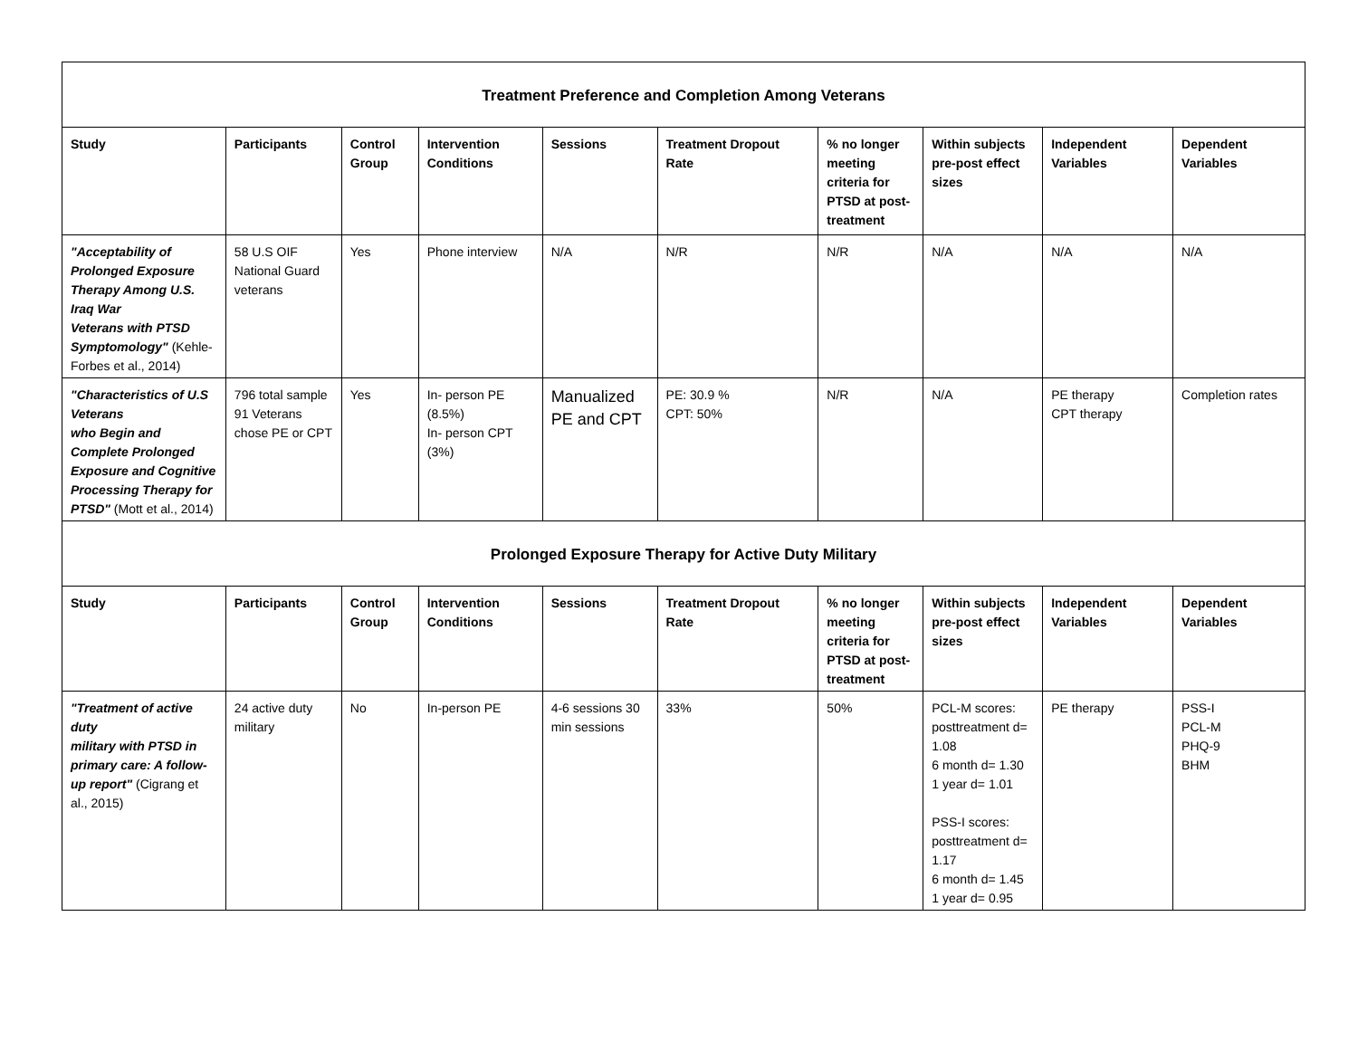| Treatment Preference and Completion Among Veterans | | | | | | | | | |
| --- | --- | --- | --- | --- | --- | --- | --- | --- | --- |
| Study | Participants | Control Group | Intervention Conditions | Sessions | Treatment Dropout Rate | % no longer meeting criteria for PTSD at post-treatment | Within subjects pre-post effect sizes | Independent Variables | Dependent Variables |
| "Acceptability of Prolonged Exposure Therapy Among U.S. Iraq War Veterans with PTSD Symptomology" (Kehle-Forbes et al., 2014) | 58 U.S OIF National Guard veterans | Yes | Phone interview | N/A | N/R | N/R | N/A | N/A | N/A |
| "Characteristics of U.S Veterans who Begin and Complete Prolonged Exposure and Cognitive Processing Therapy for PTSD" (Mott et al., 2014) | 796 total sample 91 Veterans chose PE or CPT | Yes | In- person PE (8.5%) In- person CPT (3%) | Manualized PE and CPT | PE: 30.9 % CPT: 50% | N/R | N/A | PE therapy CPT therapy | Completion rates |
| Prolonged Exposure Therapy for Active Duty Military | | | | | | | | | |
| Study | Participants | Control Group | Intervention Conditions | Sessions | Treatment Dropout Rate | % no longer meeting criteria for PTSD at post-treatment | Within subjects pre-post effect sizes | Independent Variables | Dependent Variables |
| "Treatment of active duty military with PTSD in primary care: A follow-up report" (Cigrang et al., 2015) | 24 active duty military | No | In-person PE | 4-6 sessions 30 min sessions | 33% | 50% | PCL-M scores: posttreatment d= 1.08 6 month d= 1.30 1 year d= 1.01 PSS-I scores: posttreatment d= 1.17 6 month d= 1.45 1 year d= 0.95 | PE therapy | PSS-I PCL-M PHQ-9 BHM |